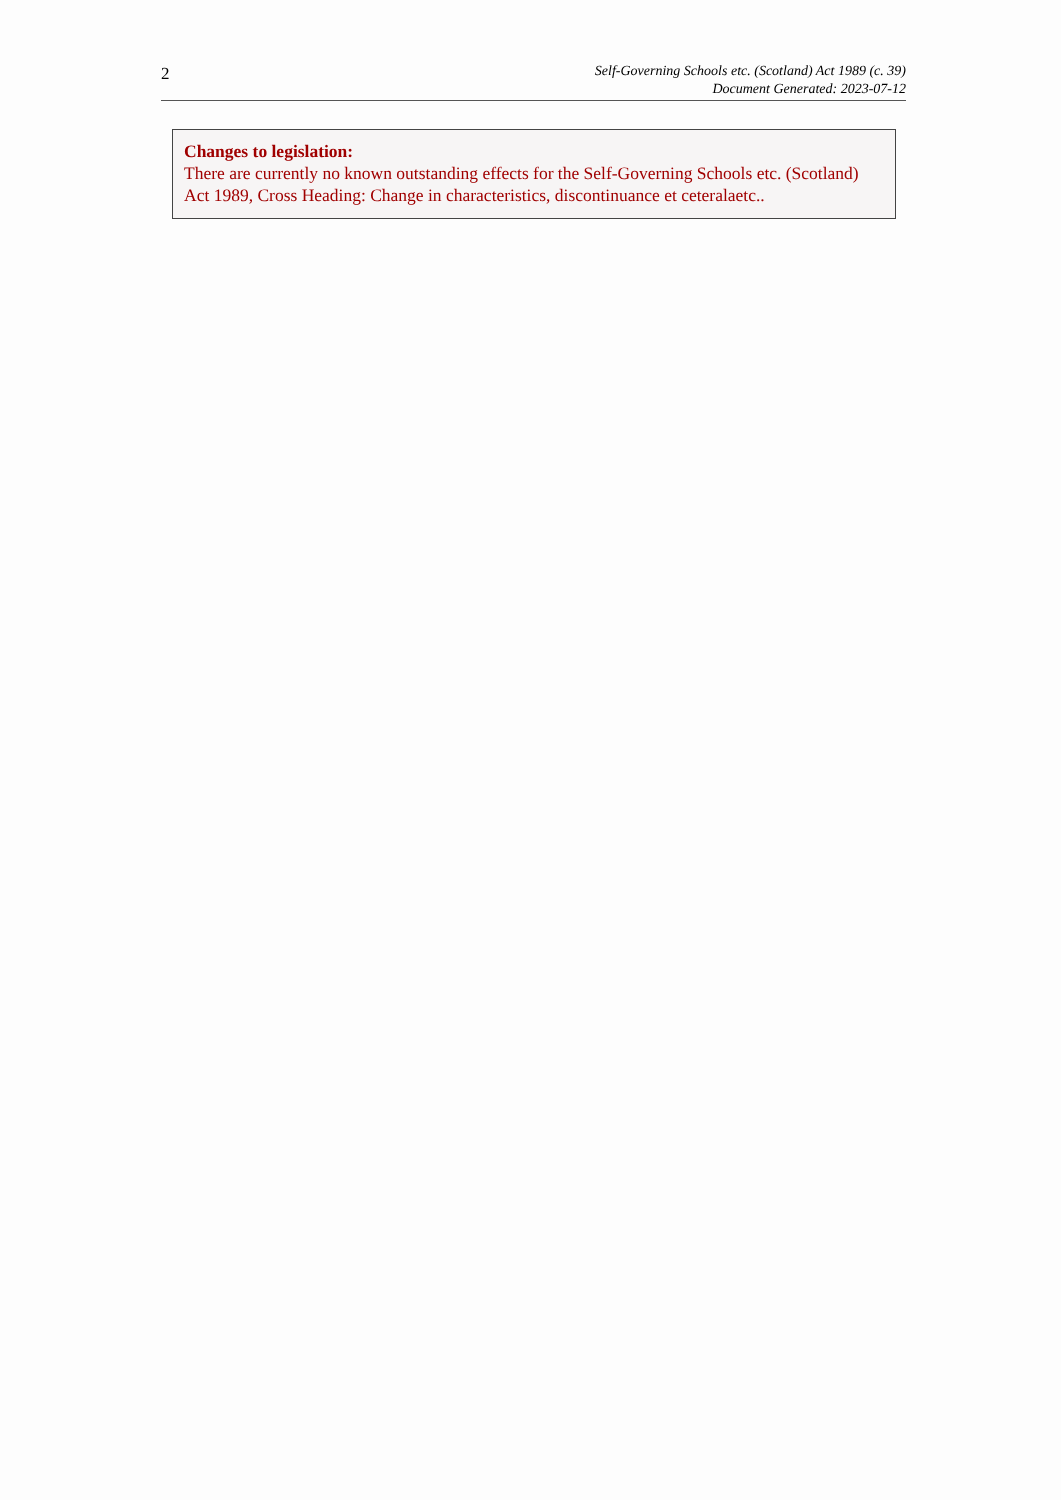2
Self-Governing Schools etc. (Scotland) Act 1989 (c. 39)
Document Generated: 2023-07-12
Changes to legislation:
There are currently no known outstanding effects for the Self-Governing Schools etc. (Scotland) Act 1989, Cross Heading: Change in characteristics, discontinuance et ceteralaetc..